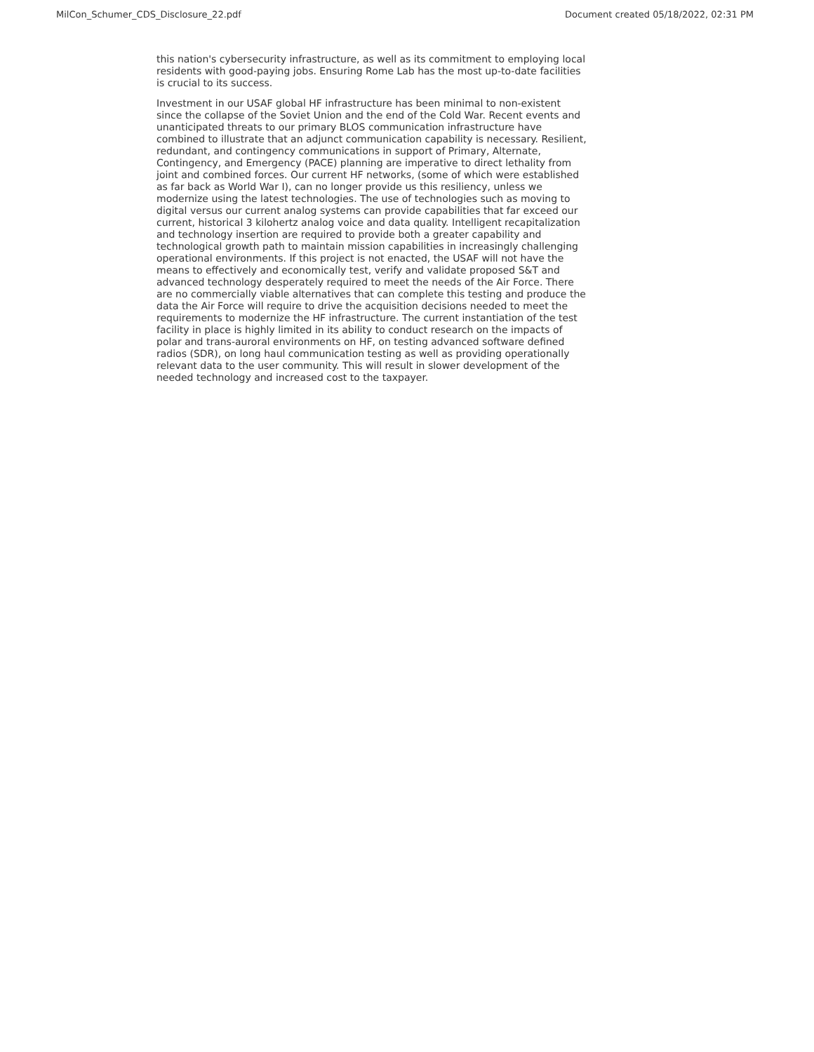MilCon_Schumer_CDS_Disclosure_22.pdf Document created 05/18/2022, 02:31 PM
this nation's cybersecurity infrastructure, as well as its commitment to employing local residents with good-paying jobs. Ensuring Rome Lab has the most up-to-date facilities is crucial to its success.
Investment in our USAF global HF infrastructure has been minimal to non-existent since the collapse of the Soviet Union and the end of the Cold War. Recent events and unanticipated threats to our primary BLOS communication infrastructure have combined to illustrate that an adjunct communication capability is necessary. Resilient, redundant, and contingency communications in support of Primary, Alternate, Contingency, and Emergency (PACE) planning are imperative to direct lethality from joint and combined forces. Our current HF networks, (some of which were established as far back as World War I), can no longer provide us this resiliency, unless we modernize using the latest technologies. The use of technologies such as moving to digital versus our current analog systems can provide capabilities that far exceed our current, historical 3 kilohertz analog voice and data quality. Intelligent recapitalization and technology insertion are required to provide both a greater capability and technological growth path to maintain mission capabilities in increasingly challenging operational environments. If this project is not enacted, the USAF will not have the means to effectively and economically test, verify and validate proposed S&T and advanced technology desperately required to meet the needs of the Air Force. There are no commercially viable alternatives that can complete this testing and produce the data the Air Force will require to drive the acquisition decisions needed to meet the requirements to modernize the HF infrastructure. The current instantiation of the test facility in place is highly limited in its ability to conduct research on the impacts of polar and trans-auroral environments on HF, on testing advanced software defined radios (SDR), on long haul communication testing as well as providing operationally relevant data to the user community. This will result in slower development of the needed technology and increased cost to the taxpayer.